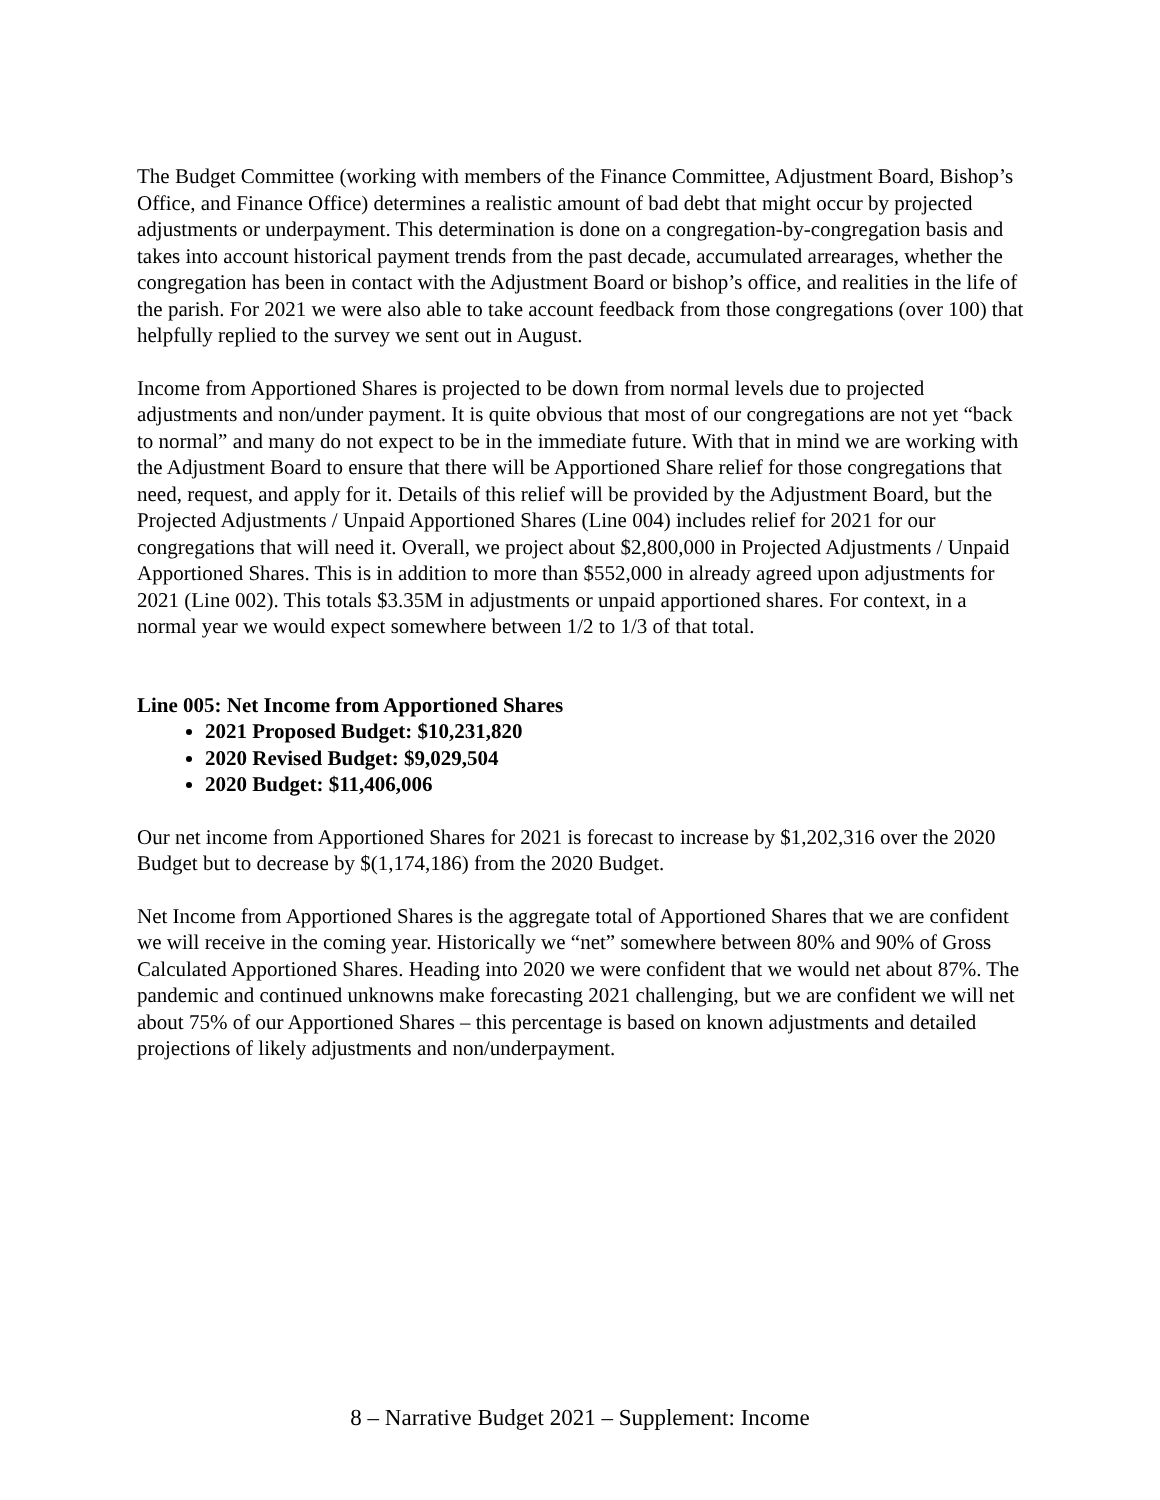The Budget Committee (working with members of the Finance Committee, Adjustment Board, Bishop’s Office, and Finance Office) determines a realistic amount of bad debt that might occur by projected adjustments or underpayment. This determination is done on a congregation-by-congregation basis and takes into account historical payment trends from the past decade, accumulated arrearages, whether the congregation has been in contact with the Adjustment Board or bishop’s office, and realities in the life of the parish. For 2021 we were also able to take account feedback from those congregations (over 100) that helpfully replied to the survey we sent out in August.
Income from Apportioned Shares is projected to be down from normal levels due to projected adjustments and non/under payment. It is quite obvious that most of our congregations are not yet “back to normal” and many do not expect to be in the immediate future. With that in mind we are working with the Adjustment Board to ensure that there will be Apportioned Share relief for those congregations that need, request, and apply for it. Details of this relief will be provided by the Adjustment Board, but the Projected Adjustments / Unpaid Apportioned Shares (Line 004) includes relief for 2021 for our congregations that will need it. Overall, we project about $2,800,000 in Projected Adjustments / Unpaid Apportioned Shares. This is in addition to more than $552,000 in already agreed upon adjustments for 2021 (Line 002). This totals $3.35M in adjustments or unpaid apportioned shares. For context, in a normal year we would expect somewhere between 1/2 to 1/3 of that total.
Line 005: Net Income from Apportioned Shares
2021 Proposed Budget: $10,231,820
2020 Revised Budget: $9,029,504
2020 Budget: $11,406,006
Our net income from Apportioned Shares for 2021 is forecast to increase by $1,202,316 over the 2020 Budget but to decrease by $(1,174,186) from the 2020 Budget.
Net Income from Apportioned Shares is the aggregate total of Apportioned Shares that we are confident we will receive in the coming year. Historically we “net” somewhere between 80% and 90% of Gross Calculated Apportioned Shares. Heading into 2020 we were confident that we would net about 87%. The pandemic and continued unknowns make forecasting 2021 challenging, but we are confident we will net about 75% of our Apportioned Shares – this percentage is based on known adjustments and detailed projections of likely adjustments and non/underpayment.
8 – Narrative Budget 2021 – Supplement: Income